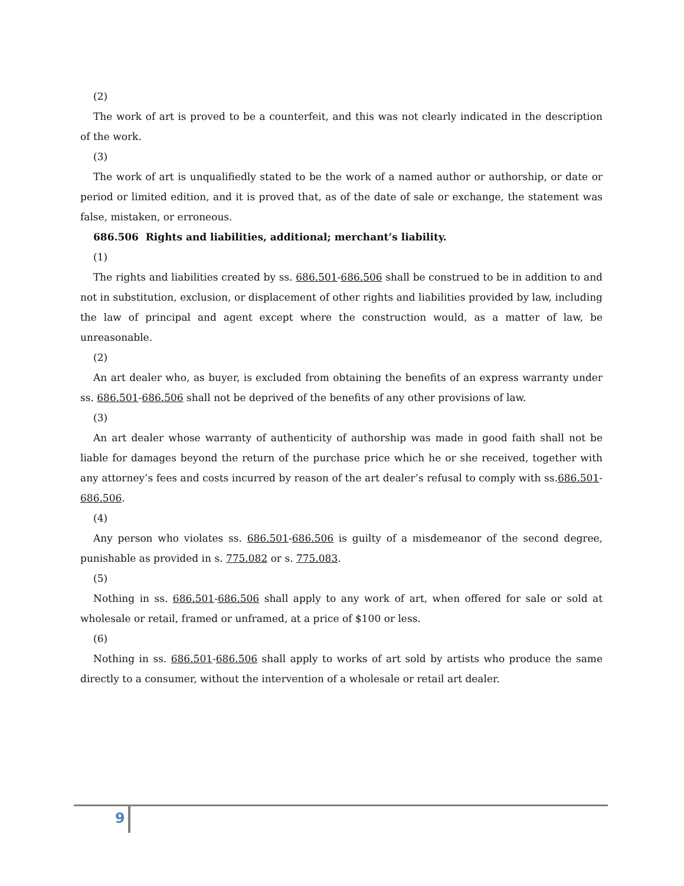(2)
The work of art is proved to be a counterfeit, and this was not clearly indicated in the description of the work.
(3)
The work of art is unqualifiedly stated to be the work of a named author or authorship, or date or period or limited edition, and it is proved that, as of the date of sale or exchange, the statement was false, mistaken, or erroneous.
686.506 Rights and liabilities, additional; merchant’s liability.
(1)
The rights and liabilities created by ss. 686.501-686.506 shall be construed to be in addition to and not in substitution, exclusion, or displacement of other rights and liabilities provided by law, including the law of principal and agent except where the construction would, as a matter of law, be unreasonable.
(2)
An art dealer who, as buyer, is excluded from obtaining the benefits of an express warranty under ss. 686.501-686.506 shall not be deprived of the benefits of any other provisions of law.
(3)
An art dealer whose warranty of authenticity of authorship was made in good faith shall not be liable for damages beyond the return of the purchase price which he or she received, together with any attorney’s fees and costs incurred by reason of the art dealer’s refusal to comply with ss.686.501-686.506.
(4)
Any person who violates ss. 686.501-686.506 is guilty of a misdemeanor of the second degree, punishable as provided in s. 775.082 or s. 775.083.
(5)
Nothing in ss. 686.501-686.506 shall apply to any work of art, when offered for sale or sold at wholesale or retail, framed or unframed, at a price of $100 or less.
(6)
Nothing in ss. 686.501-686.506 shall apply to works of art sold by artists who produce the same directly to a consumer, without the intervention of a wholesale or retail art dealer.
9